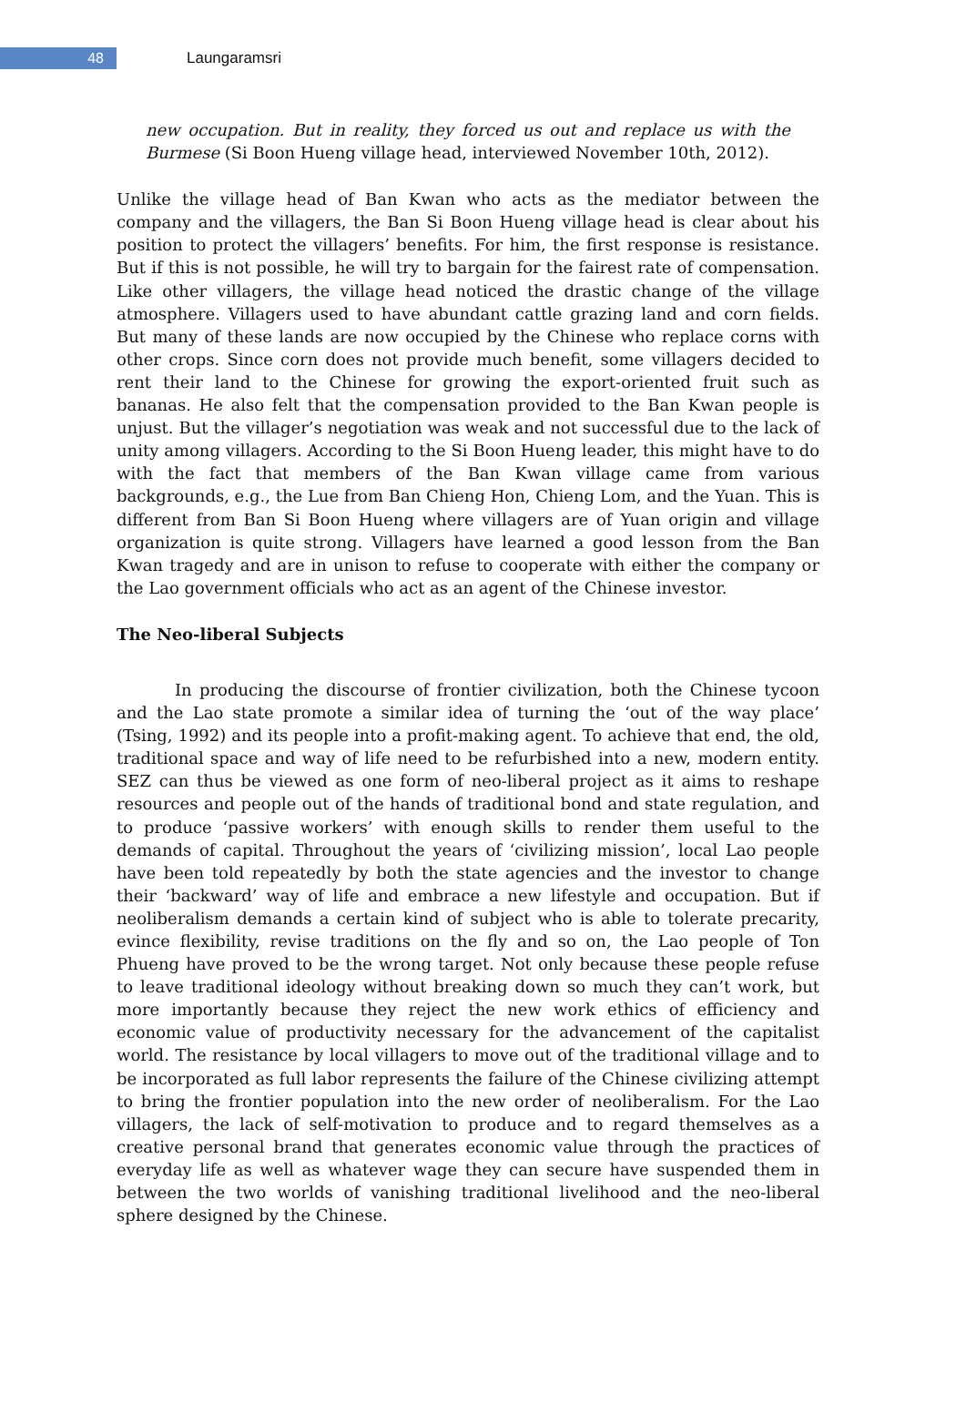48
Laungaramsri
new occupation. But in reality, they forced us out and replace us with the Burmese (Si Boon Hueng village head, interviewed November 10th, 2012).
Unlike the village head of Ban Kwan who acts as the mediator between the company and the villagers, the Ban Si Boon Hueng village head is clear about his position to protect the villagers’ benefits. For him, the first response is resistance. But if this is not possible, he will try to bargain for the fairest rate of compensation. Like other villagers, the village head noticed the drastic change of the village atmosphere. Villagers used to have abundant cattle grazing land and corn fields. But many of these lands are now occupied by the Chinese who replace corns with other crops. Since corn does not provide much benefit, some villagers decided to rent their land to the Chinese for growing the export-oriented fruit such as bananas. He also felt that the compensation provided to the Ban Kwan people is unjust. But the villager’s negotiation was weak and not successful due to the lack of unity among villagers. According to the Si Boon Hueng leader, this might have to do with the fact that members of the Ban Kwan village came from various backgrounds, e.g., the Lue from Ban Chieng Hon, Chieng Lom, and the Yuan. This is different from Ban Si Boon Hueng where villagers are of Yuan origin and village organization is quite strong. Villagers have learned a good lesson from the Ban Kwan tragedy and are in unison to refuse to cooperate with either the company or the Lao government officials who act as an agent of the Chinese investor.
The Neo-liberal Subjects
In producing the discourse of frontier civilization, both the Chinese tycoon and the Lao state promote a similar idea of turning the ‘out of the way place’ (Tsing, 1992) and its people into a profit-making agent. To achieve that end, the old, traditional space and way of life need to be refurbished into a new, modern entity. SEZ can thus be viewed as one form of neo-liberal project as it aims to reshape resources and people out of the hands of traditional bond and state regulation, and to produce ‘passive workers’ with enough skills to render them useful to the demands of capital. Throughout the years of ‘civilizing mission’, local Lao people have been told repeatedly by both the state agencies and the investor to change their ‘backward’ way of life and embrace a new lifestyle and occupation. But if neoliberalism demands a certain kind of subject who is able to tolerate precarity, evince flexibility, revise traditions on the fly and so on, the Lao people of Ton Phueng have proved to be the wrong target. Not only because these people refuse to leave traditional ideology without breaking down so much they can’t work, but more importantly because they reject the new work ethics of efficiency and economic value of productivity necessary for the advancement of the capitalist world. The resistance by local villagers to move out of the traditional village and to be incorporated as full labor represents the failure of the Chinese civilizing attempt to bring the frontier population into the new order of neoliberalism. For the Lao villagers, the lack of self-motivation to produce and to regard themselves as a creative personal brand that generates economic value through the practices of everyday life as well as whatever wage they can secure have suspended them in between the two worlds of vanishing traditional livelihood and the neo-liberal sphere designed by the Chinese.